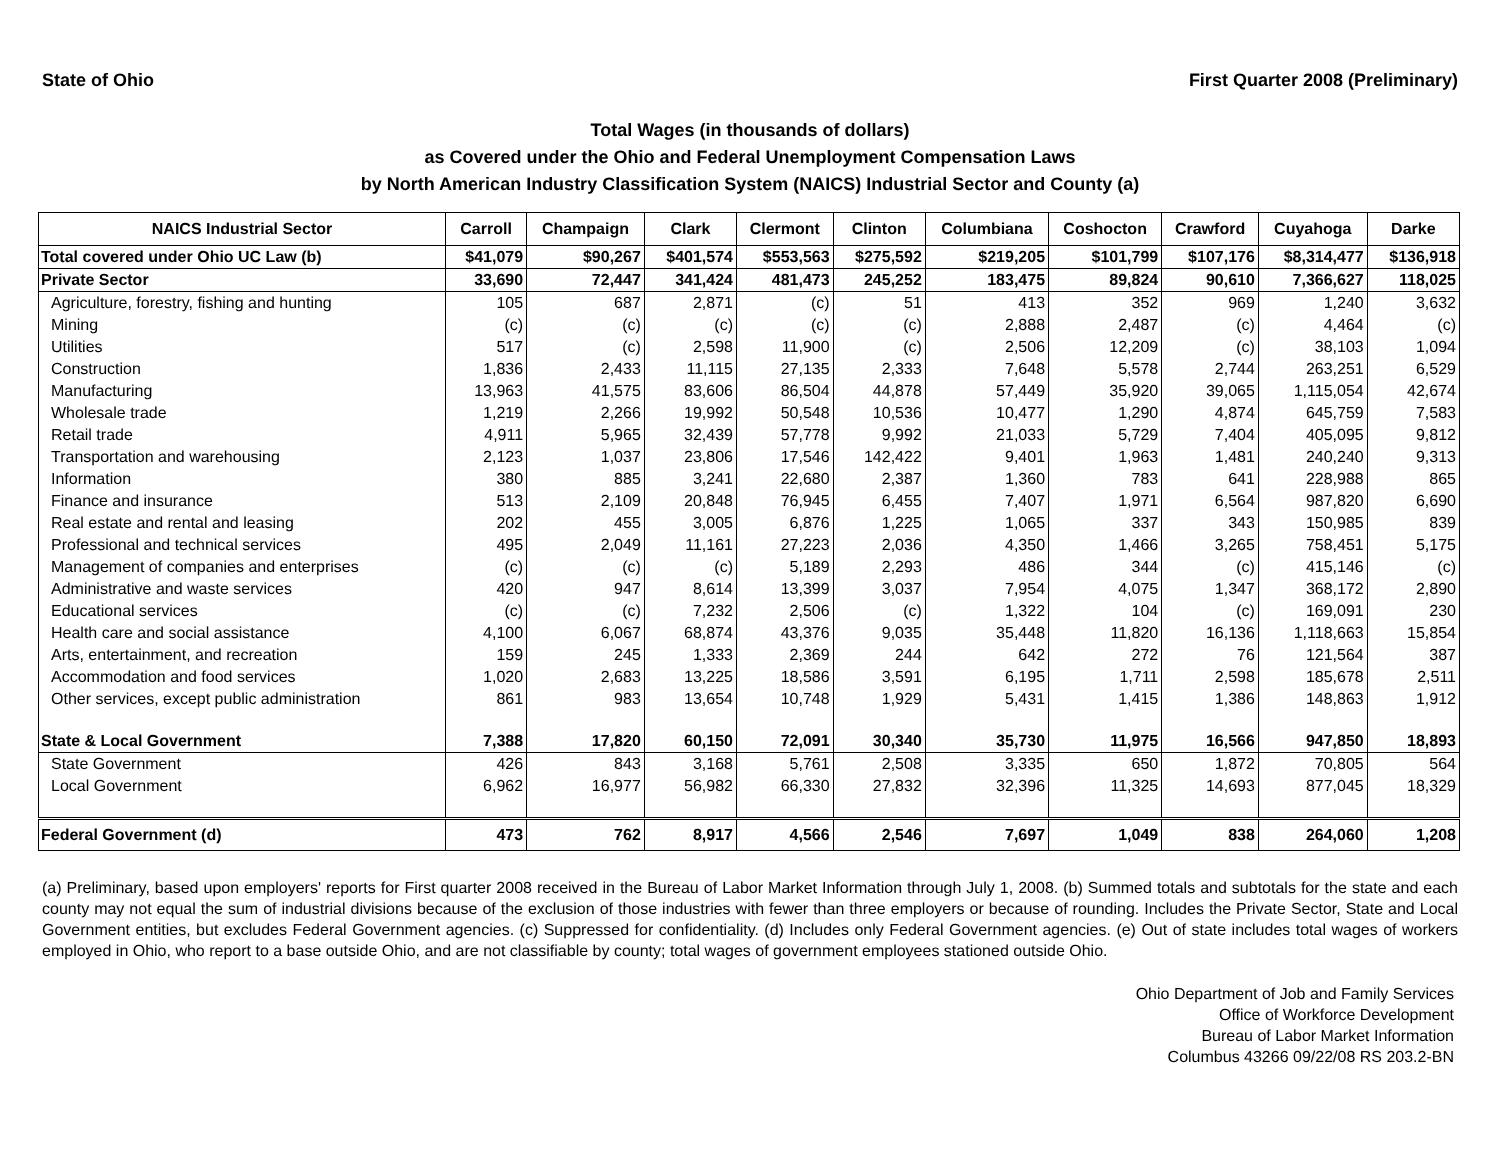State of Ohio First Quarter 2008 (Preliminary)
Total Wages (in thousands of dollars)
as Covered under the Ohio and Federal Unemployment Compensation Laws
by North American Industry Classification System (NAICS) Industrial Sector and County (a)
| NAICS Industrial Sector | Carroll | Champaign | Clark | Clermont | Clinton | Columbiana | Coshocton | Crawford | Cuyahoga | Darke |
| --- | --- | --- | --- | --- | --- | --- | --- | --- | --- | --- |
| Total covered under Ohio UC Law (b) | $41,079 | $90,267 | $401,574 | $553,563 | $275,592 | $219,205 | $101,799 | $107,176 | $8,314,477 | $136,918 |
| Private Sector | 33,690 | 72,447 | 341,424 | 481,473 | 245,252 | 183,475 | 89,824 | 90,610 | 7,366,627 | 118,025 |
| Agriculture, forestry, fishing and hunting | 105 | 687 | 2,871 | (c) | 51 | 413 | 352 | 969 | 1,240 | 3,632 |
| Mining | (c) | (c) | (c) | (c) | (c) | 2,888 | 2,487 | (c) | 4,464 | (c) |
| Utilities | 517 | (c) | 2,598 | 11,900 | (c) | 2,506 | 12,209 | (c) | 38,103 | 1,094 |
| Construction | 1,836 | 2,433 | 11,115 | 27,135 | 2,333 | 7,648 | 5,578 | 2,744 | 263,251 | 6,529 |
| Manufacturing | 13,963 | 41,575 | 83,606 | 86,504 | 44,878 | 57,449 | 35,920 | 39,065 | 1,115,054 | 42,674 |
| Wholesale trade | 1,219 | 2,266 | 19,992 | 50,548 | 10,536 | 10,477 | 1,290 | 4,874 | 645,759 | 7,583 |
| Retail trade | 4,911 | 5,965 | 32,439 | 57,778 | 9,992 | 21,033 | 5,729 | 7,404 | 405,095 | 9,812 |
| Transportation and warehousing | 2,123 | 1,037 | 23,806 | 17,546 | 142,422 | 9,401 | 1,963 | 1,481 | 240,240 | 9,313 |
| Information | 380 | 885 | 3,241 | 22,680 | 2,387 | 1,360 | 783 | 641 | 228,988 | 865 |
| Finance and insurance | 513 | 2,109 | 20,848 | 76,945 | 6,455 | 7,407 | 1,971 | 6,564 | 987,820 | 6,690 |
| Real estate and rental and leasing | 202 | 455 | 3,005 | 6,876 | 1,225 | 1,065 | 337 | 343 | 150,985 | 839 |
| Professional and technical services | 495 | 2,049 | 11,161 | 27,223 | 2,036 | 4,350 | 1,466 | 3,265 | 758,451 | 5,175 |
| Management of companies and enterprises | (c) | (c) | (c) | 5,189 | 2,293 | 486 | 344 | (c) | 415,146 | (c) |
| Administrative and waste services | 420 | 947 | 8,614 | 13,399 | 3,037 | 7,954 | 4,075 | 1,347 | 368,172 | 2,890 |
| Educational services | (c) | (c) | 7,232 | 2,506 | (c) | 1,322 | 104 | (c) | 169,091 | 230 |
| Health care and social assistance | 4,100 | 6,067 | 68,874 | 43,376 | 9,035 | 35,448 | 11,820 | 16,136 | 1,118,663 | 15,854 |
| Arts, entertainment, and recreation | 159 | 245 | 1,333 | 2,369 | 244 | 642 | 272 | 76 | 121,564 | 387 |
| Accommodation and food services | 1,020 | 2,683 | 13,225 | 18,586 | 3,591 | 6,195 | 1,711 | 2,598 | 185,678 | 2,511 |
| Other services, except public administration | 861 | 983 | 13,654 | 10,748 | 1,929 | 5,431 | 1,415 | 1,386 | 148,863 | 1,912 |
| State & Local Government | 7,388 | 17,820 | 60,150 | 72,091 | 30,340 | 35,730 | 11,975 | 16,566 | 947,850 | 18,893 |
| State Government | 426 | 843 | 3,168 | 5,761 | 2,508 | 3,335 | 650 | 1,872 | 70,805 | 564 |
| Local Government | 6,962 | 16,977 | 56,982 | 66,330 | 27,832 | 32,396 | 11,325 | 14,693 | 877,045 | 18,329 |
| Federal Government (d) | 473 | 762 | 8,917 | 4,566 | 2,546 | 7,697 | 1,049 | 838 | 264,060 | 1,208 |
(a) Preliminary, based upon employers' reports for First quarter 2008 received in the Bureau of Labor Market Information through July 1, 2008. (b) Summed totals and subtotals for the state and each county may not equal the sum of industrial divisions because of the exclusion of those industries with fewer than three employers or because of rounding. Includes the Private Sector, State and Local Government entities, but excludes Federal Government agencies. (c) Suppressed for confidentiality. (d) Includes only Federal Government agencies. (e) Out of state includes total wages of workers employed in Ohio, who report to a base outside Ohio, and are not classifiable by county; total wages of government employees stationed outside Ohio.
Ohio Department of Job and Family Services
Office of Workforce Development
Bureau of Labor Market Information
Columbus 43266 09/22/08 RS 203.2-BN